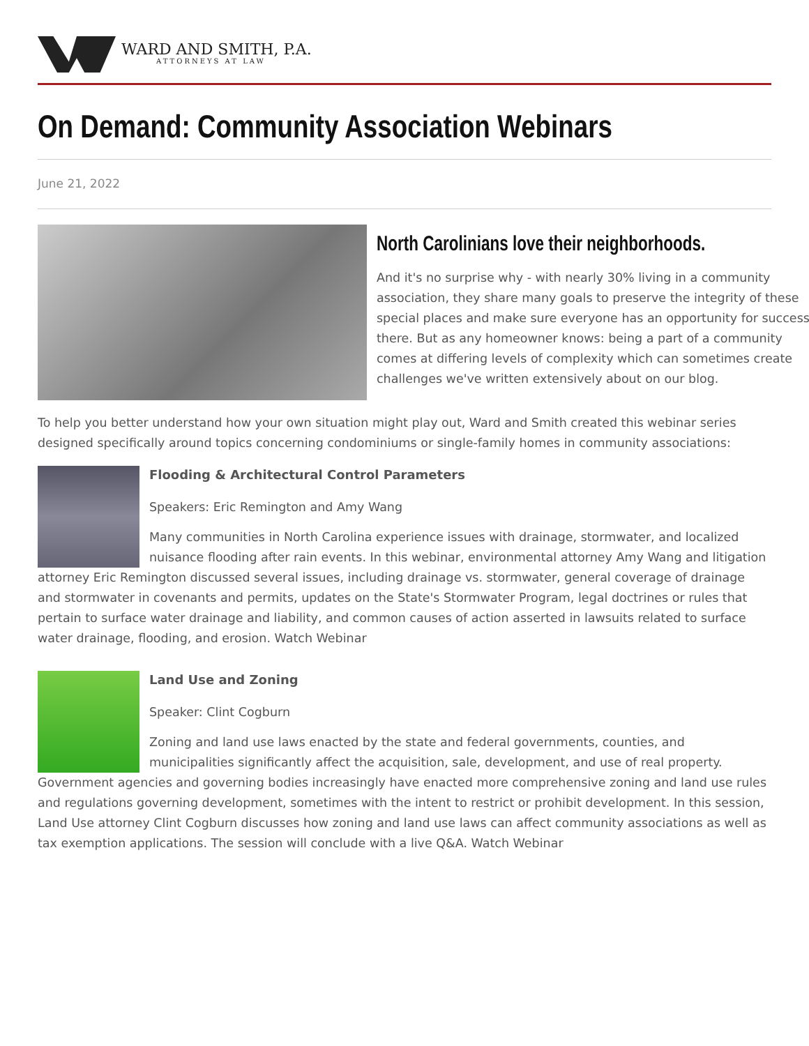WARD AND SMITH, P.A.
ATTORNEYS AT LAW
On Demand: Community Association Webinars
June 21, 2022
North Carolinians love their neighborhoods.
And it's no surprise why - with nearly 30% living in a community association, they share many goals to preserve the integrity of these special places and make sure everyone has an opportunity for success there. But as any homeowner knows: being a part of a community comes at differing levels of complexity which can sometimes create challenges we've written extensively about on our blog.
To help you better understand how your own situation might play out, Ward and Smith created this webinar series designed specifically around topics concerning condominiums or single-family homes in community associations:
Flooding & Architectural Control Parameters
Speakers: Eric Remington and Amy Wang
Many communities in North Carolina experience issues with drainage, stormwater, and localized nuisance flooding after rain events. In this webinar, environmental attorney Amy Wang and litigation attorney Eric Remington discussed several issues, including drainage vs. stormwater, general coverage of drainage and stormwater in covenants and permits, updates on the State's Stormwater Program, legal doctrines or rules that pertain to surface water drainage and liability, and common causes of action asserted in lawsuits related to surface water drainage, flooding, and erosion. Watch Webinar
Land Use and Zoning
Speaker: Clint Cogburn
Zoning and land use laws enacted by the state and federal governments, counties, and municipalities significantly affect the acquisition, sale, development, and use of real property. Government agencies and governing bodies increasingly have enacted more comprehensive zoning and land use rules and regulations governing development, sometimes with the intent to restrict or prohibit development. In this session, Land Use attorney Clint Cogburn discusses how zoning and land use laws can affect community associations as well as tax exemption applications. The session will conclude with a live Q&A. Watch Webinar